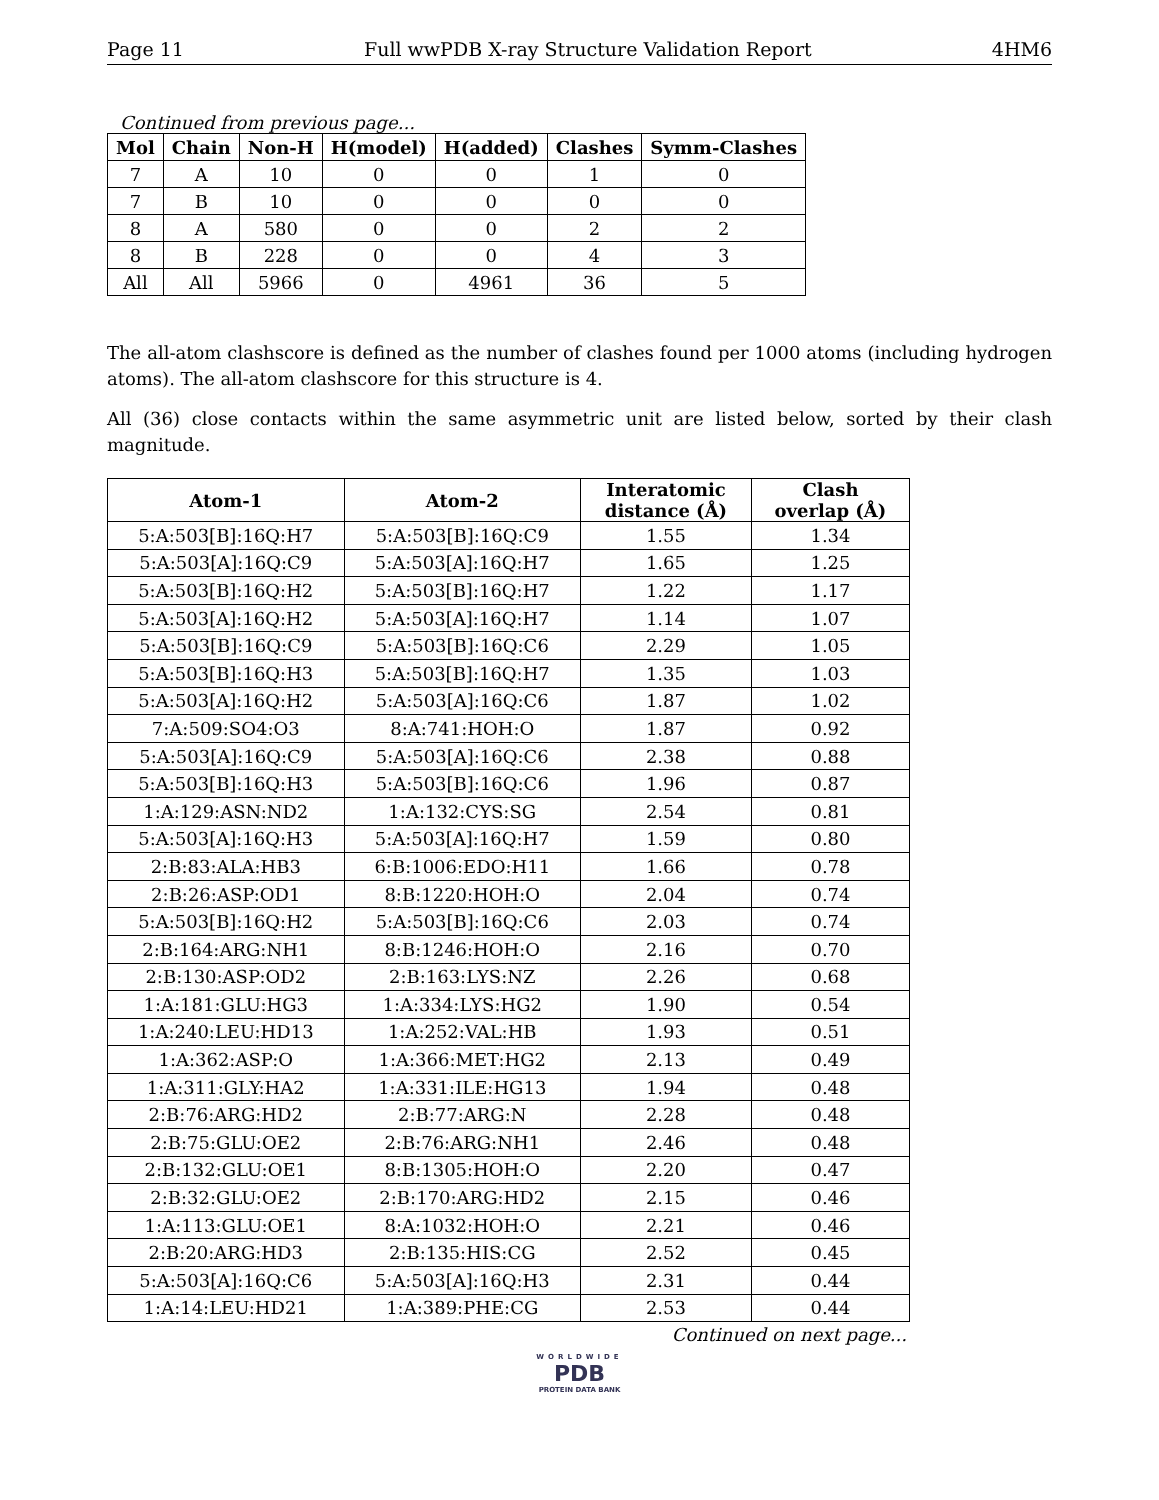Page 11 Full wwPDB X-ray Structure Validation Report 4HM6
Continued from previous page...
| Mol | Chain | Non-H | H(model) | H(added) | Clashes | Symm-Clashes |
| --- | --- | --- | --- | --- | --- | --- |
| 7 | A | 10 | 0 | 0 | 1 | 0 |
| 7 | B | 10 | 0 | 0 | 0 | 0 |
| 8 | A | 580 | 0 | 0 | 2 | 2 |
| 8 | B | 228 | 0 | 0 | 4 | 3 |
| All | All | 5966 | 0 | 4961 | 36 | 5 |
The all-atom clashscore is defined as the number of clashes found per 1000 atoms (including hydrogen atoms). The all-atom clashscore for this structure is 4.
All (36) close contacts within the same asymmetric unit are listed below, sorted by their clash magnitude.
| Atom-1 | Atom-2 | Interatomic distance (Å) | Clash overlap (Å) |
| --- | --- | --- | --- |
| 5:A:503[B]:16Q:H7 | 5:A:503[B]:16Q:C9 | 1.55 | 1.34 |
| 5:A:503[A]:16Q:C9 | 5:A:503[A]:16Q:H7 | 1.65 | 1.25 |
| 5:A:503[B]:16Q:H2 | 5:A:503[B]:16Q:H7 | 1.22 | 1.17 |
| 5:A:503[A]:16Q:H2 | 5:A:503[A]:16Q:H7 | 1.14 | 1.07 |
| 5:A:503[B]:16Q:C9 | 5:A:503[B]:16Q:C6 | 2.29 | 1.05 |
| 5:A:503[B]:16Q:H3 | 5:A:503[B]:16Q:H7 | 1.35 | 1.03 |
| 5:A:503[A]:16Q:H2 | 5:A:503[A]:16Q:C6 | 1.87 | 1.02 |
| 7:A:509:SO4:O3 | 8:A:741:HOH:O | 1.87 | 0.92 |
| 5:A:503[A]:16Q:C9 | 5:A:503[A]:16Q:C6 | 2.38 | 0.88 |
| 5:A:503[B]:16Q:H3 | 5:A:503[B]:16Q:C6 | 1.96 | 0.87 |
| 1:A:129:ASN:ND2 | 1:A:132:CYS:SG | 2.54 | 0.81 |
| 5:A:503[A]:16Q:H3 | 5:A:503[A]:16Q:H7 | 1.59 | 0.80 |
| 2:B:83:ALA:HB3 | 6:B:1006:EDO:H11 | 1.66 | 0.78 |
| 2:B:26:ASP:OD1 | 8:B:1220:HOH:O | 2.04 | 0.74 |
| 5:A:503[B]:16Q:H2 | 5:A:503[B]:16Q:C6 | 2.03 | 0.74 |
| 2:B:164:ARG:NH1 | 8:B:1246:HOH:O | 2.16 | 0.70 |
| 2:B:130:ASP:OD2 | 2:B:163:LYS:NZ | 2.26 | 0.68 |
| 1:A:181:GLU:HG3 | 1:A:334:LYS:HG2 | 1.90 | 0.54 |
| 1:A:240:LEU:HD13 | 1:A:252:VAL:HB | 1.93 | 0.51 |
| 1:A:362:ASP:O | 1:A:366:MET:HG2 | 2.13 | 0.49 |
| 1:A:311:GLY:HA2 | 1:A:331:ILE:HG13 | 1.94 | 0.48 |
| 2:B:76:ARG:HD2 | 2:B:77:ARG:N | 2.28 | 0.48 |
| 2:B:75:GLU:OE2 | 2:B:76:ARG:NH1 | 2.46 | 0.48 |
| 2:B:132:GLU:OE1 | 8:B:1305:HOH:O | 2.20 | 0.47 |
| 2:B:32:GLU:OE2 | 2:B:170:ARG:HD2 | 2.15 | 0.46 |
| 1:A:113:GLU:OE1 | 8:A:1032:HOH:O | 2.21 | 0.46 |
| 2:B:20:ARG:HD3 | 2:B:135:HIS:CG | 2.52 | 0.45 |
| 5:A:503[A]:16Q:C6 | 5:A:503[A]:16Q:H3 | 2.31 | 0.44 |
| 1:A:14:LEU:HD21 | 1:A:389:PHE:CG | 2.53 | 0.44 |
Continued on next page...
WORLDWIDE
PDB
PROTEIN DATA BANK